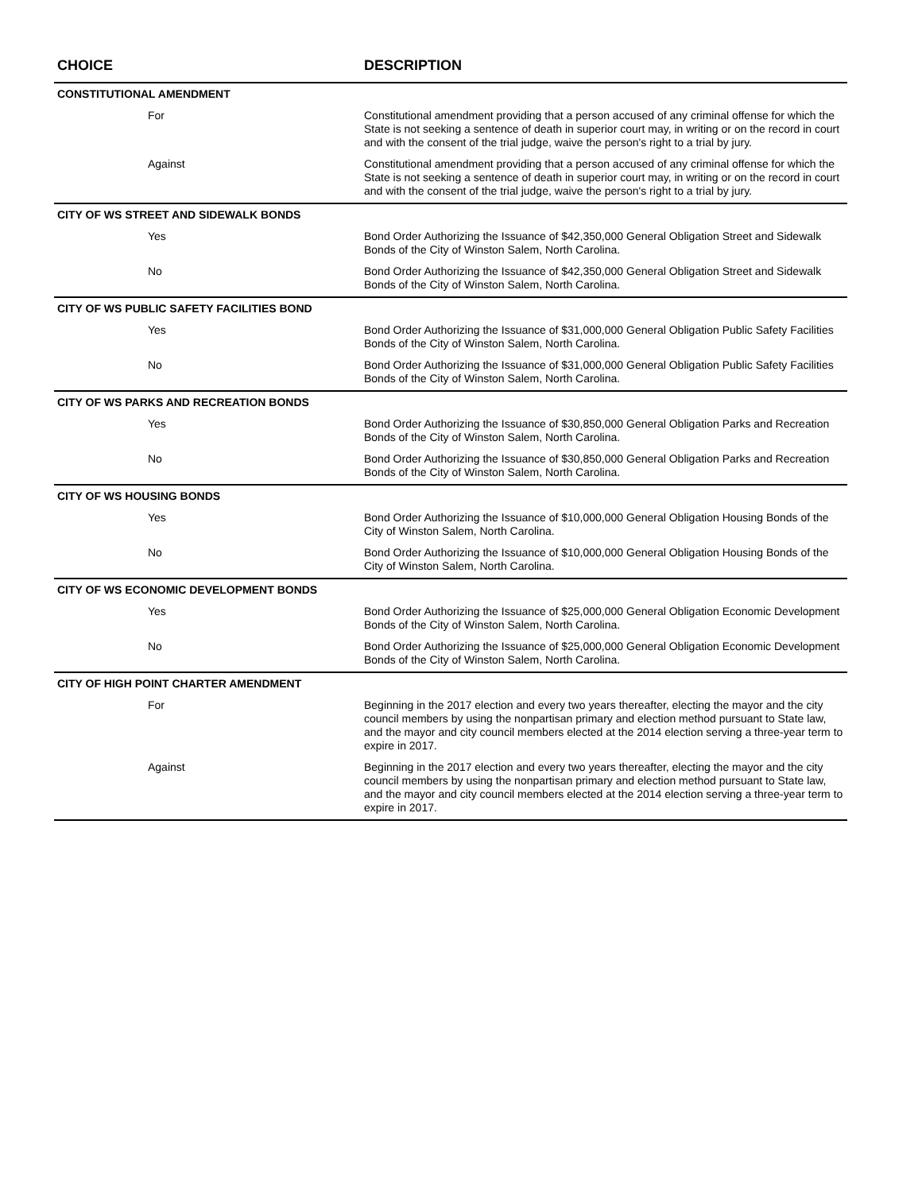| CHOICE | DESCRIPTION |
| --- | --- |
| CONSTITUTIONAL AMENDMENT | |
| For | Constitutional amendment providing that a person accused of any criminal offense for which the State is not seeking a sentence of death in superior court may, in writing or on the record in court and with the consent of the trial judge, waive the person's right to a trial by jury. |
| Against | Constitutional amendment providing that a person accused of any criminal offense for which the State is not seeking a sentence of death in superior court may, in writing or on the record in court and with the consent of the trial judge, waive the person's right to a trial by jury. |
| CITY OF WS STREET AND SIDEWALK BONDS | |
| Yes | Bond Order Authorizing the Issuance of $42,350,000 General Obligation Street and Sidewalk Bonds of the City of Winston Salem, North Carolina. |
| No | Bond Order Authorizing the Issuance of $42,350,000 General Obligation Street and Sidewalk Bonds of the City of Winston Salem, North Carolina. |
| CITY OF WS PUBLIC SAFETY FACILITIES BOND | |
| Yes | Bond Order Authorizing the Issuance of $31,000,000 General Obligation Public Safety Facilities Bonds of the City of Winston Salem, North Carolina. |
| No | Bond Order Authorizing the Issuance of $31,000,000 General Obligation Public Safety Facilities Bonds of the City of Winston Salem, North Carolina. |
| CITY OF WS PARKS AND RECREATION BONDS | |
| Yes | Bond Order Authorizing the Issuance of $30,850,000 General Obligation Parks and Recreation Bonds of the City of Winston Salem, North Carolina. |
| No | Bond Order Authorizing the Issuance of $30,850,000 General Obligation Parks and Recreation Bonds of the City of Winston Salem, North Carolina. |
| CITY OF WS HOUSING BONDS | |
| Yes | Bond Order Authorizing the Issuance of $10,000,000 General Obligation Housing Bonds of the City of Winston Salem, North Carolina. |
| No | Bond Order Authorizing the Issuance of $10,000,000 General Obligation Housing Bonds of the City of Winston Salem, North Carolina. |
| CITY OF WS ECONOMIC DEVELOPMENT BONDS | |
| Yes | Bond Order Authorizing the Issuance of $25,000,000 General Obligation Economic Development Bonds of the City of Winston Salem, North Carolina. |
| No | Bond Order Authorizing the Issuance of $25,000,000 General Obligation Economic Development Bonds of the City of Winston Salem, North Carolina. |
| CITY OF HIGH POINT CHARTER AMENDMENT | |
| For | Beginning in the 2017 election and every two years thereafter, electing the mayor and the city council members by using the nonpartisan primary and election method pursuant to State law, and the mayor and city council members elected at the 2014 election serving a three-year term to expire in 2017. |
| Against | Beginning in the 2017 election and every two years thereafter, electing the mayor and the city council members by using the nonpartisan primary and election method pursuant to State law, and the mayor and city council members elected at the 2014 election serving a three-year term to expire in 2017. |